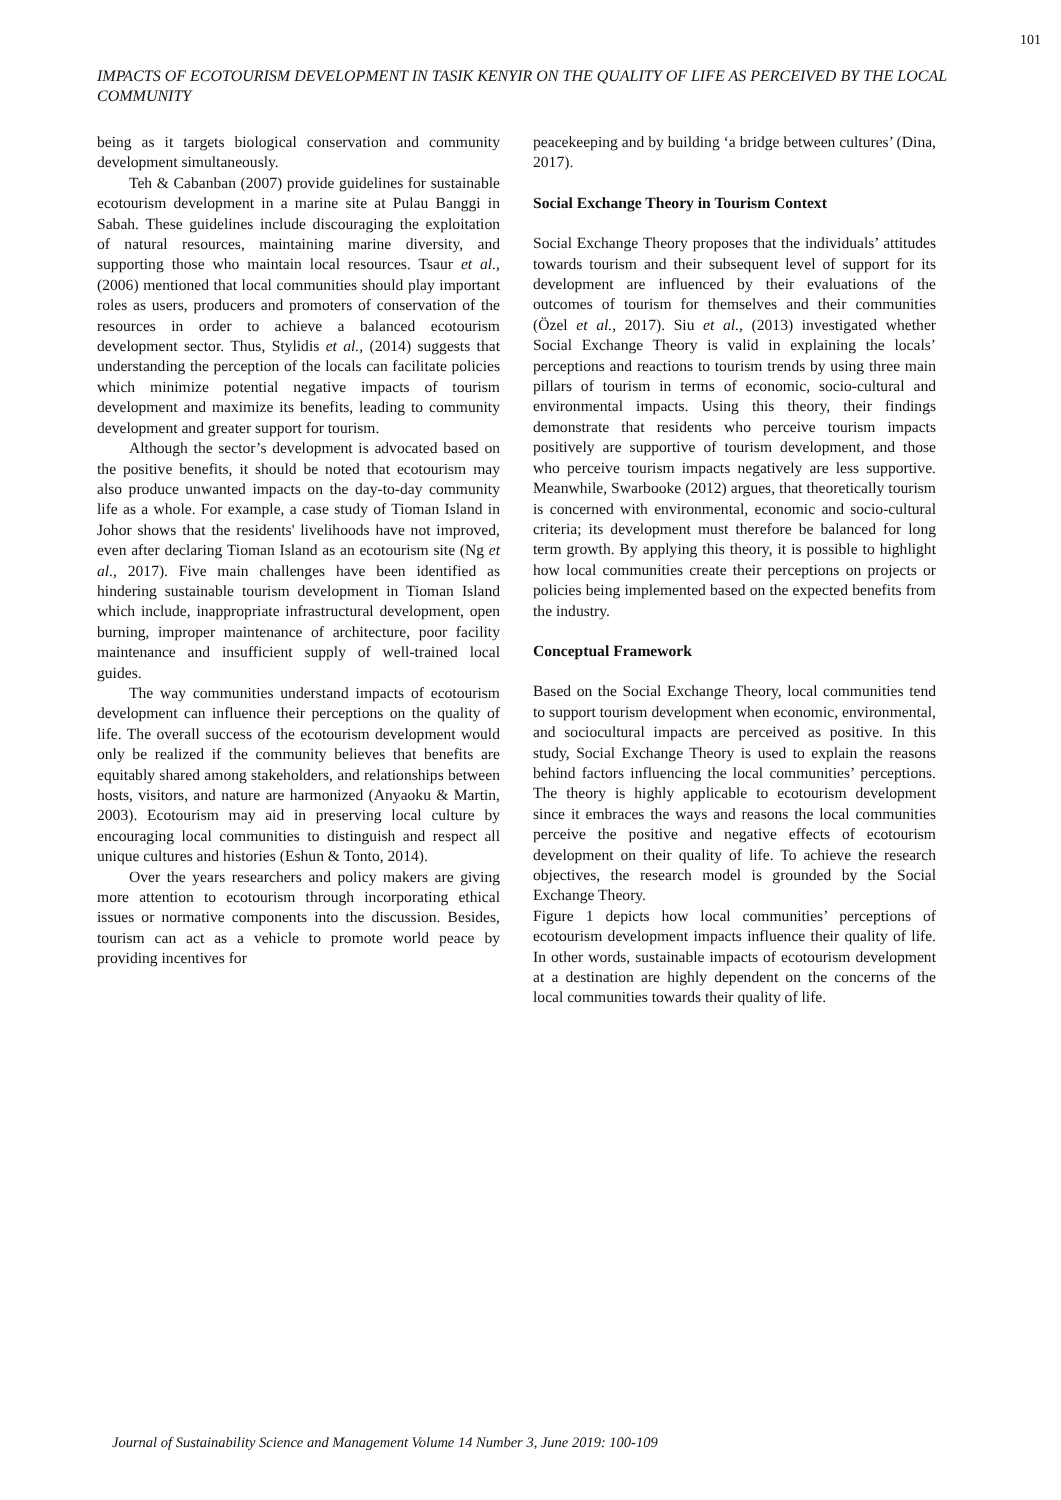101
IMPACTS OF ECOTOURISM DEVELOPMENT IN TASIK KENYIR ON THE QUALITY OF LIFE AS PERCEIVED BY THE LOCAL COMMUNITY
being as it targets biological conservation and community development simultaneously.
Teh & Cabanban (2007) provide guidelines for sustainable ecotourism development in a marine site at Pulau Banggi in Sabah. These guidelines include discouraging the exploitation of natural resources, maintaining marine diversity, and supporting those who maintain local resources. Tsaur et al., (2006) mentioned that local communities should play important roles as users, producers and promoters of conservation of the resources in order to achieve a balanced ecotourism development sector. Thus, Stylidis et al., (2014) suggests that understanding the perception of the locals can facilitate policies which minimize potential negative impacts of tourism development and maximize its benefits, leading to community development and greater support for tourism.
Although the sector’s development is advocated based on the positive benefits, it should be noted that ecotourism may also produce unwanted impacts on the day-to-day community life as a whole. For example, a case study of Tioman Island in Johor shows that the residents' livelihoods have not improved, even after declaring Tioman Island as an ecotourism site (Ng et al., 2017). Five main challenges have been identified as hindering sustainable tourism development in Tioman Island which include, inappropriate infrastructural development, open burning, improper maintenance of architecture, poor facility maintenance and insufficient supply of well-trained local guides.
The way communities understand impacts of ecotourism development can influence their perceptions on the quality of life. The overall success of the ecotourism development would only be realized if the community believes that benefits are equitably shared among stakeholders, and relationships between hosts, visitors, and nature are harmonized (Anyaoku & Martin, 2003). Ecotourism may aid in preserving local culture by encouraging local communities to distinguish and respect all unique cultures and histories (Eshun & Tonto, 2014).
Over the years researchers and policy makers are giving more attention to ecotourism through incorporating ethical issues or normative components into the discussion. Besides, tourism can act as a vehicle to promote world peace by providing incentives for
peacekeeping and by building ‘a bridge between cultures’ (Dina, 2017).
Social Exchange Theory in Tourism Context
Social Exchange Theory proposes that the individuals’ attitudes towards tourism and their subsequent level of support for its development are influenced by their evaluations of the outcomes of tourism for themselves and their communities (Özel et al., 2017). Siu et al., (2013) investigated whether Social Exchange Theory is valid in explaining the locals’ perceptions and reactions to tourism trends by using three main pillars of tourism in terms of economic, socio-cultural and environmental impacts. Using this theory, their findings demonstrate that residents who perceive tourism impacts positively are supportive of tourism development, and those who perceive tourism impacts negatively are less supportive. Meanwhile, Swarbooke (2012) argues, that theoretically tourism is concerned with environmental, economic and socio-cultural criteria; its development must therefore be balanced for long term growth. By applying this theory, it is possible to highlight how local communities create their perceptions on projects or policies being implemented based on the expected benefits from the industry.
Conceptual Framework
Based on the Social Exchange Theory, local communities tend to support tourism development when economic, environmental, and sociocultural impacts are perceived as positive. In this study, Social Exchange Theory is used to explain the reasons behind factors influencing the local communities’ perceptions. The theory is highly applicable to ecotourism development since it embraces the ways and reasons the local communities perceive the positive and negative effects of ecotourism development on their quality of life. To achieve the research objectives, the research model is grounded by the Social Exchange Theory.
Figure 1 depicts how local communities’ perceptions of ecotourism development impacts influence their quality of life. In other words, sustainable impacts of ecotourism development at a destination are highly dependent on the concerns of the local communities towards their quality of life.
Journal of Sustainability Science and Management Volume 14 Number 3, June 2019: 100-109